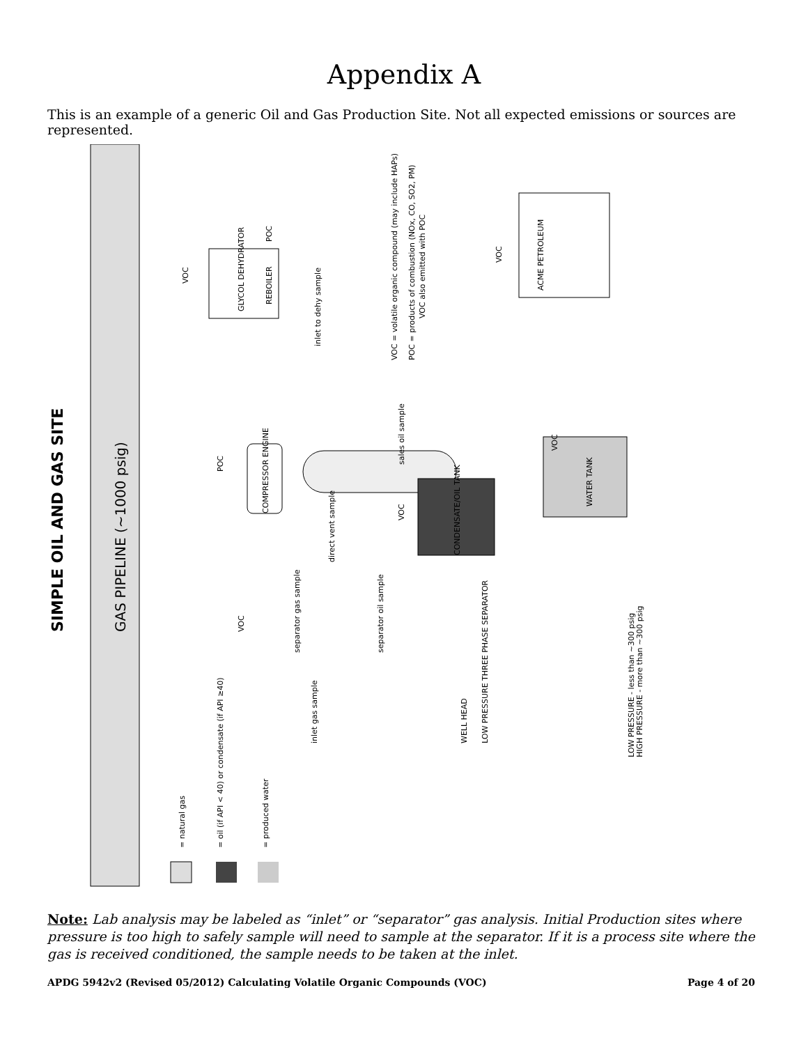Appendix A
This is an example of a generic Oil and Gas Production Site. Not all expected emissions or sources are represented.
SIMPLE OIL AND GAS SITE
GAS PIPELINE (~1000 psig)
GLYCOL DEHYDRATOR
REBOILER
COMPRESSOR ENGINE
CONDENSATE/OIL TANK
WATER TANK
ACME PETROLEUM
LOW PRESSURE THREE PHASE SEPARATOR
WELL HEAD
VOC = volatile organic compound (may include HAPs)
POC = products of combustion (NOx, CO, SO2, PM)
VOC also emitted with POC
LOW PRESSURE - less than ~300 psig
HIGH PRESSURE - more than ~300 psig
= natural gas
= oil (if API < 40) or condensate (if API ≥40)
= produced water
inlet to dehy sample
direct vent sample
sales oil sample
separator oil sample
separator gas sample
inlet gas sample
VOC
POC
VOC
POC
VOC
VOC
VOC
Note: Lab analysis may be labeled as “inlet” or “separator” gas analysis. Initial Production sites where pressure is too high to safely sample will need to sample at the separator. If it is a process site where the gas is received conditioned, the sample needs to be taken at the inlet.
APDG 5942v2 (Revised 05/2012) Calculating Volatile Organic Compounds (VOC) Page 4 of 20